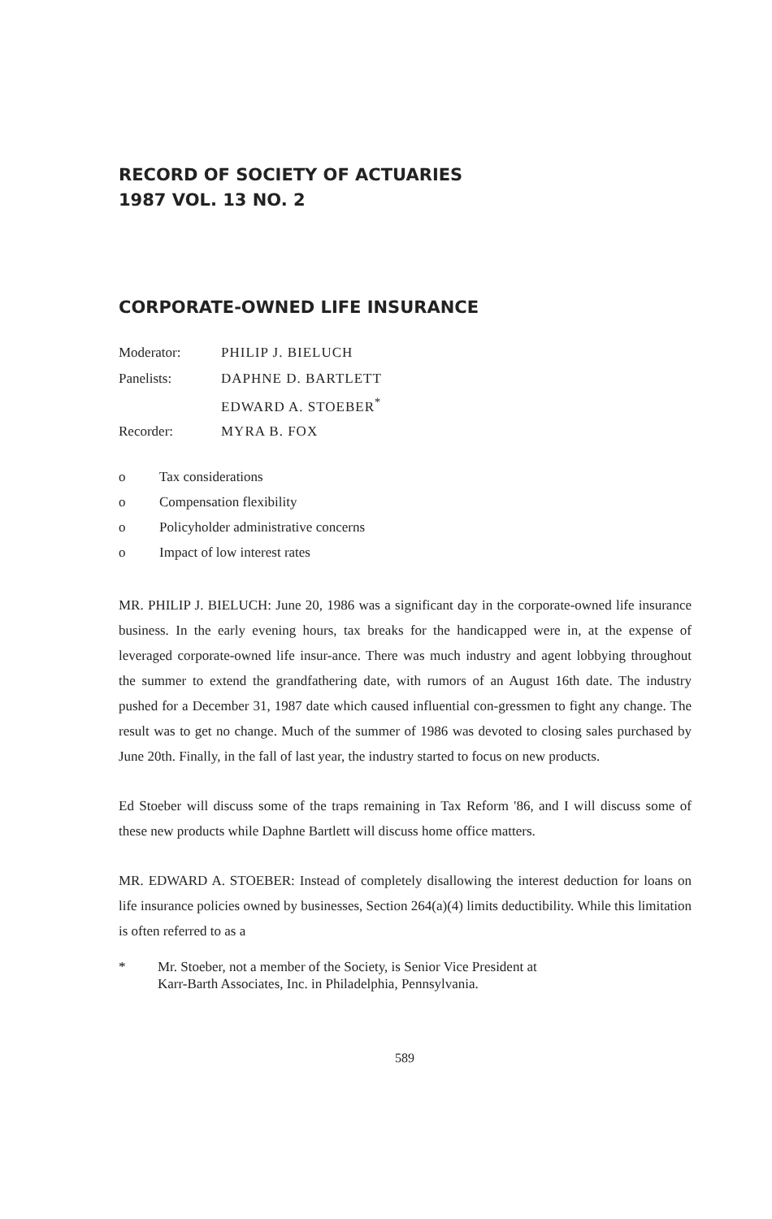RECORD OF SOCIETY OF ACTUARIES
1987 VOL. 13 NO. 2
CORPORATE-OWNED LIFE INSURANCE
| Moderator: | PHILIP J. BIELUCH |
| Panelists: | DAPHNE D. BARTLETT |
| | EDWARD A. STOEBER<sup>*</sup> |
| Recorder: | MYRA B. FOX |
o Tax considerations
o Compensation flexibility
o Policyholder administrative concerns
o Impact of low interest rates
MR. PHILIP J. BIELUCH: June 20, 1986 was a significant day in the corporate-owned life insurance business. In the early evening hours, tax breaks for the handicapped were in, at the expense of leveraged corporate-owned life insur-ance. There was much industry and agent lobbying throughout the summer to extend the grandfathering date, with rumors of an August 16th date. The industry pushed for a December 31, 1987 date which caused influential con-gressmen to fight any change. The result was to get no change. Much of the summer of 1986 was devoted to closing sales purchased by June 20th. Finally, in the fall of last year, the industry started to focus on new products.
Ed Stoeber will discuss some of the traps remaining in Tax Reform '86, and I will discuss some of these new products while Daphne Bartlett will discuss home office matters.
MR. EDWARD A. STOEBER: Instead of completely disallowing the interest deduction for loans on life insurance policies owned by businesses, Section 264(a)(4) limits deductibility. While this limitation is often referred to as a
* Mr. Stoeber, not a member of the Society, is Senior Vice President at
Karr-Barth Associates, Inc. in Philadelphia, Pennsylvania.
589